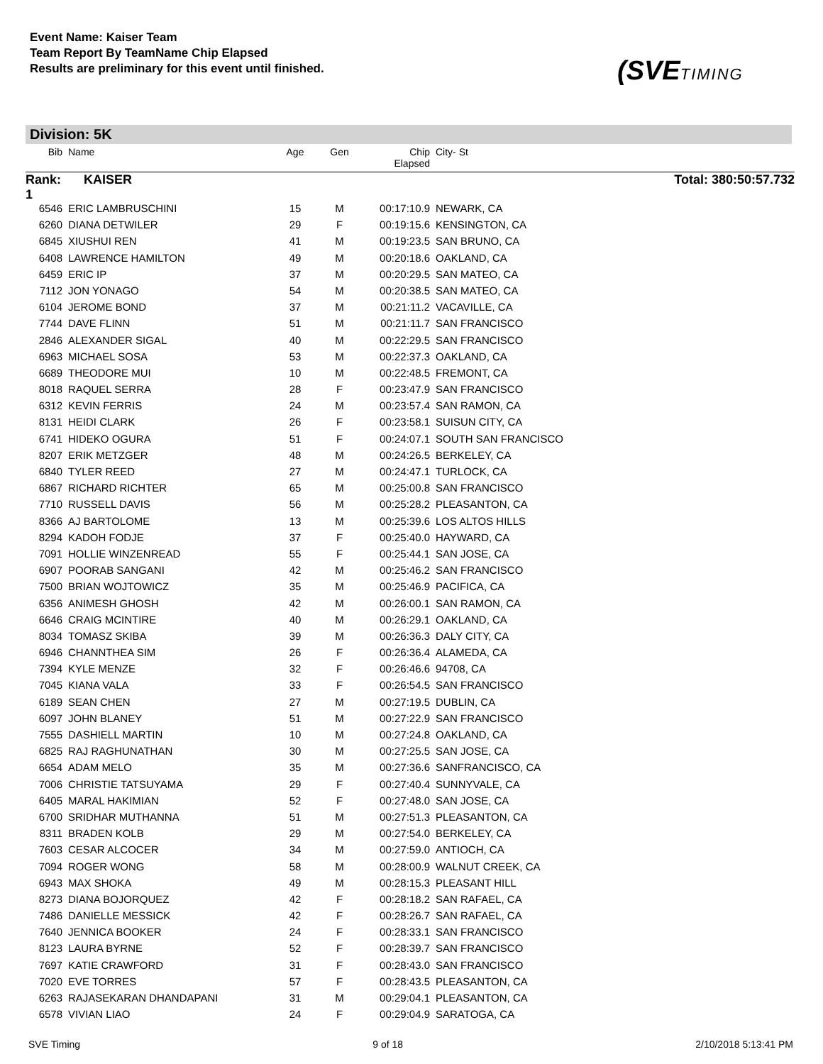Event Name: Kaiser Team
Team Report By TeamName Chip Elapsed
Results are preliminary for this event until finished.
(SVETIMING
Division: 5K
| Bib | Name | Age | Gen | Chip Elapsed | City- St |
| --- | --- | --- | --- | --- | --- |
| Rank: 1 | KAISER | | | | Total: 380:50:57.732 |
| 6546 | ERIC LAMBRUSCHINI | 15 | M | 00:17:10.9 | NEWARK, CA |
| 6260 | DIANA DETWILER | 29 | F | 00:19:15.6 | KENSINGTON, CA |
| 6845 | XIUSHUI REN | 41 | M | 00:19:23.5 | SAN BRUNO, CA |
| 6408 | LAWRENCE HAMILTON | 49 | M | 00:20:18.6 | OAKLAND, CA |
| 6459 | ERIC IP | 37 | M | 00:20:29.5 | SAN MATEO, CA |
| 7112 | JON YONAGO | 54 | M | 00:20:38.5 | SAN MATEO, CA |
| 6104 | JEROME BOND | 37 | M | 00:21:11.2 | VACAVILLE, CA |
| 7744 | DAVE FLINN | 51 | M | 00:21:11.7 | SAN FRANCISCO |
| 2846 | ALEXANDER SIGAL | 40 | M | 00:22:29.5 | SAN FRANCISCO |
| 6963 | MICHAEL SOSA | 53 | M | 00:22:37.3 | OAKLAND, CA |
| 6689 | THEODORE MUI | 10 | M | 00:22:48.5 | FREMONT, CA |
| 8018 | RAQUEL SERRA | 28 | F | 00:23:47.9 | SAN FRANCISCO |
| 6312 | KEVIN FERRIS | 24 | M | 00:23:57.4 | SAN RAMON, CA |
| 8131 | HEIDI CLARK | 26 | F | 00:23:58.1 | SUISUN CITY, CA |
| 6741 | HIDEKO OGURA | 51 | F | 00:24:07.1 | SOUTH SAN FRANCISCO |
| 8207 | ERIK METZGER | 48 | M | 00:24:26.5 | BERKELEY, CA |
| 6840 | TYLER REED | 27 | M | 00:24:47.1 | TURLOCK, CA |
| 6867 | RICHARD RICHTER | 65 | M | 00:25:00.8 | SAN FRANCISCO |
| 7710 | RUSSELL DAVIS | 56 | M | 00:25:28.2 | PLEASANTON, CA |
| 8366 | AJ BARTOLOME | 13 | M | 00:25:39.6 | LOS ALTOS HILLS |
| 8294 | KADOH FODJE | 37 | F | 00:25:40.0 | HAYWARD, CA |
| 7091 | HOLLIE WINZENREAD | 55 | F | 00:25:44.1 | SAN JOSE, CA |
| 6907 | POORAB SANGANI | 42 | M | 00:25:46.2 | SAN FRANCISCO |
| 7500 | BRIAN WOJTOWICZ | 35 | M | 00:25:46.9 | PACIFICA, CA |
| 6356 | ANIMESH GHOSH | 42 | M | 00:26:00.1 | SAN RAMON, CA |
| 6646 | CRAIG MCINTIRE | 40 | M | 00:26:29.1 | OAKLAND, CA |
| 8034 | TOMASZ SKIBA | 39 | M | 00:26:36.3 | DALY CITY, CA |
| 6946 | CHANNTHEA SIM | 26 | F | 00:26:36.4 | ALAMEDA, CA |
| 7394 | KYLE MENZE | 32 | F | 00:26:46.6 | 94708, CA |
| 7045 | KIANA VALA | 33 | F | 00:26:54.5 | SAN FRANCISCO |
| 6189 | SEAN CHEN | 27 | M | 00:27:19.5 | DUBLIN, CA |
| 6097 | JOHN BLANEY | 51 | M | 00:27:22.9 | SAN FRANCISCO |
| 7555 | DASHIELL MARTIN | 10 | M | 00:27:24.8 | OAKLAND, CA |
| 6825 | RAJ RAGHUNATHAN | 30 | M | 00:27:25.5 | SAN JOSE, CA |
| 6654 | ADAM MELO | 35 | M | 00:27:36.6 | SANFRANCISCO, CA |
| 7006 | CHRISTIE TATSUYAMA | 29 | F | 00:27:40.4 | SUNNYVALE, CA |
| 6405 | MARAL HAKIMIAN | 52 | F | 00:27:48.0 | SAN JOSE, CA |
| 6700 | SRIDHAR MUTHANNA | 51 | M | 00:27:51.3 | PLEASANTON, CA |
| 8311 | BRADEN KOLB | 29 | M | 00:27:54.0 | BERKELEY, CA |
| 7603 | CESAR ALCOCER | 34 | M | 00:27:59.0 | ANTIOCH, CA |
| 7094 | ROGER WONG | 58 | M | 00:28:00.9 | WALNUT CREEK, CA |
| 6943 | MAX SHOKA | 49 | M | 00:28:15.3 | PLEASANT HILL |
| 8273 | DIANA BOJORQUEZ | 42 | F | 00:28:18.2 | SAN RAFAEL, CA |
| 7486 | DANIELLE MESSICK | 42 | F | 00:28:26.7 | SAN RAFAEL, CA |
| 7640 | JENNICA BOOKER | 24 | F | 00:28:33.1 | SAN FRANCISCO |
| 8123 | LAURA BYRNE | 52 | F | 00:28:39.7 | SAN FRANCISCO |
| 7697 | KATIE CRAWFORD | 31 | F | 00:28:43.0 | SAN FRANCISCO |
| 7020 | EVE TORRES | 57 | F | 00:28:43.5 | PLEASANTON, CA |
| 6263 | RAJASEKARAN DHANDAPANI | 31 | M | 00:29:04.1 | PLEASANTON, CA |
| 6578 | VIVIAN LIAO | 24 | F | 00:29:04.9 | SARATOGA, CA |
SVE Timing 9 of 18 2/10/2018 5:13:41 PM